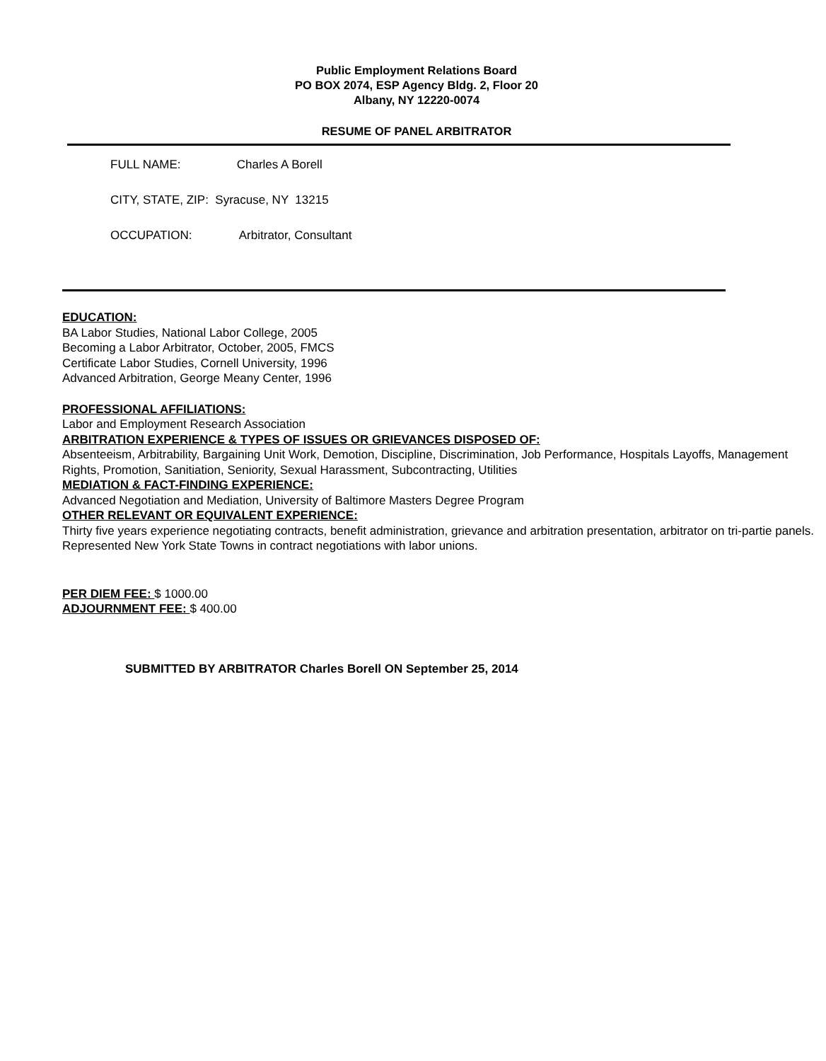Public Employment Relations Board
PO BOX 2074, ESP Agency Bldg. 2, Floor 20
Albany, NY 12220-0074
RESUME OF PANEL ARBITRATOR
FULL NAME: Charles A Borell
CITY, STATE, ZIP: Syracuse, NY 13215
OCCUPATION: Arbitrator, Consultant
EDUCATION:
BA Labor Studies, National Labor College, 2005
Becoming a Labor Arbitrator, October, 2005, FMCS
Certificate Labor Studies, Cornell University, 1996
Advanced Arbitration, George Meany Center, 1996
PROFESSIONAL AFFILIATIONS:
Labor and Employment Research Association
ARBITRATION EXPERIENCE & TYPES OF ISSUES OR GRIEVANCES DISPOSED OF:
Absenteeism, Arbitrability, Bargaining Unit Work, Demotion, Discipline, Discrimination, Job Performance, Hospitals Layoffs, Management Rights, Promotion, Sanitiation, Seniority, Sexual Harassment, Subcontracting, Utilities
MEDIATION & FACT-FINDING EXPERIENCE:
Advanced Negotiation and Mediation, University of Baltimore Masters Degree Program
OTHER RELEVANT OR EQUIVALENT EXPERIENCE:
Thirty five years experience negotiating contracts, benefit administration, grievance and arbitration presentation, arbitrator on tri-partie panels. Represented New York State Towns in contract negotiations with labor unions.
PER DIEM FEE: $ 1000.00
ADJOURNMENT FEE: $ 400.00
SUBMITTED BY ARBITRATOR Charles Borell ON September 25, 2014